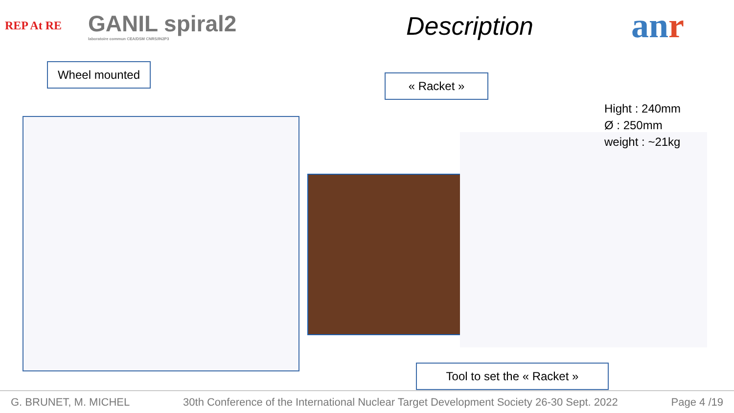REP At RE
GANIL spiral2
laboratoire commun CEA/DSM CNRS/IN2P3
Description
anr
Wheel mounted
« Racket »
Hight : 240mm
Ø : 250mm
weight : ~21kg
Tool to set the « Racket »
G. BRUNET, M. MICHEL 30th Conference of the International Nuclear Target Development Society 26-30 Sept. 2022 Page 4 /19